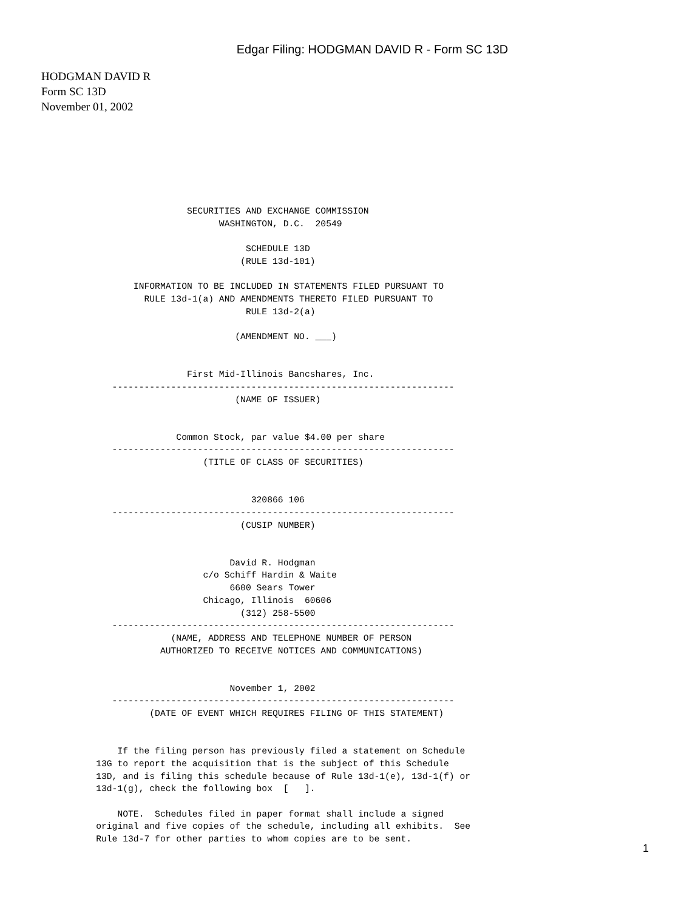Edgar Filing: HODGMAN DAVID R - Form SC 13D
HODGMAN DAVID R
Form SC 13D
November 01, 2002
                           SECURITIES AND EXCHANGE COMMISSION
                                 WASHINGTON, D.C.  20549

                                      SCHEDULE 13D
                                     (RULE 13d-101)

                 INFORMATION TO BE INCLUDED IN STATEMENTS FILED PURSUANT TO
                   RULE 13d-1(a) AND AMENDMENTS THERETO FILED PURSUANT TO
                                      RULE 13d-2(a)

                                    (AMENDMENT NO. ___)


                           First Mid-Illinois Bancshares, Inc.
             ----------------------------------------------------------------
                                    (NAME OF ISSUER)


                         Common Stock, par value $4.00 per share
             ----------------------------------------------------------------
                              (TITLE OF CLASS OF SECURITIES)


                                       320866 106
             ----------------------------------------------------------------
                                     (CUSIP NUMBER)


                                   David R. Hodgman
                              c/o Schiff Hardin & Waite
                                   6600 Sears Tower
                              Chicago, Illinois  60606
                                     (312) 258-5500
             ----------------------------------------------------------------
                        (NAME, ADDRESS AND TELEPHONE NUMBER OF PERSON
                      AUTHORIZED TO RECEIVE NOTICES AND COMMUNICATIONS)


                                   November 1, 2002
             ----------------------------------------------------------------
                    (DATE OF EVENT WHICH REQUIRES FILING OF THIS STATEMENT)


              If the filing person has previously filed a statement on Schedule
          13G to report the acquisition that is the subject of this Schedule
          13D, and is filing this schedule because of Rule 13d-1(e), 13d-1(f) or
          13d-1(g), check the following box  [   ].

              NOTE.  Schedules filed in paper format shall include a signed
          original and five copies of the schedule, including all exhibits.  See
          Rule 13d-7 for other parties to whom copies are to be sent.
1